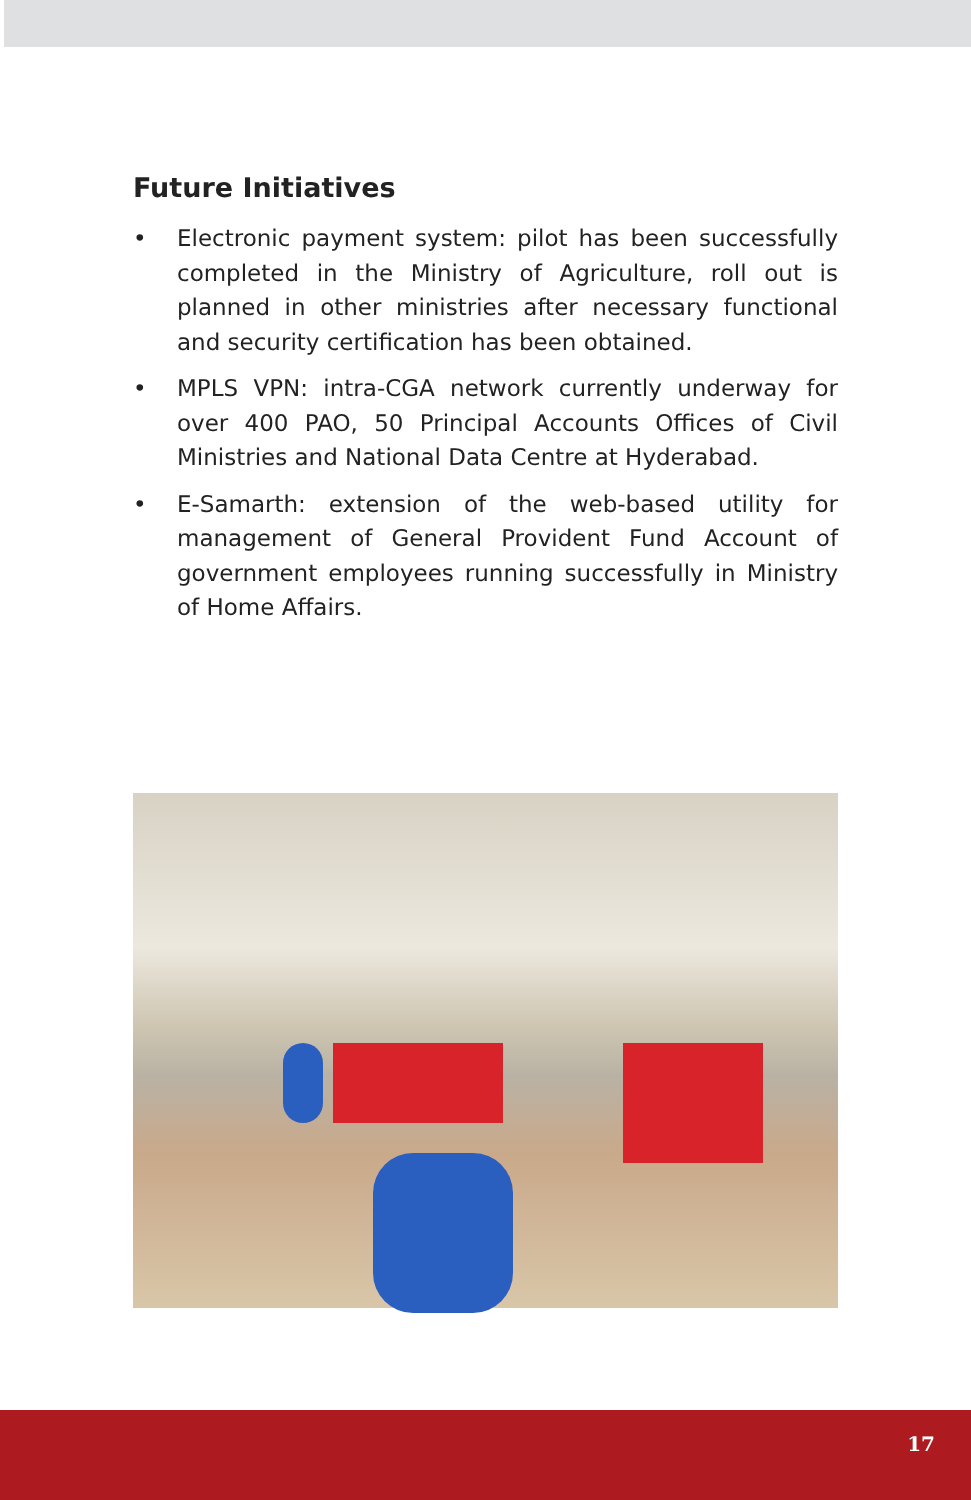Future Initiatives
• Electronic payment system: pilot has been successfully completed in the Ministry of Agriculture, roll out is planned in other ministries after necessary functional and security certification has been obtained.
• MPLS VPN: intra-CGA network currently underway for over 400 PAO, 50 Principal Accounts Offices of Civil Ministries and National Data Centre at Hyderabad.
• E-Samarth: extension of the web-based utility for management of General Provident Fund Account of government employees running successfully in Ministry of Home Affairs.
17